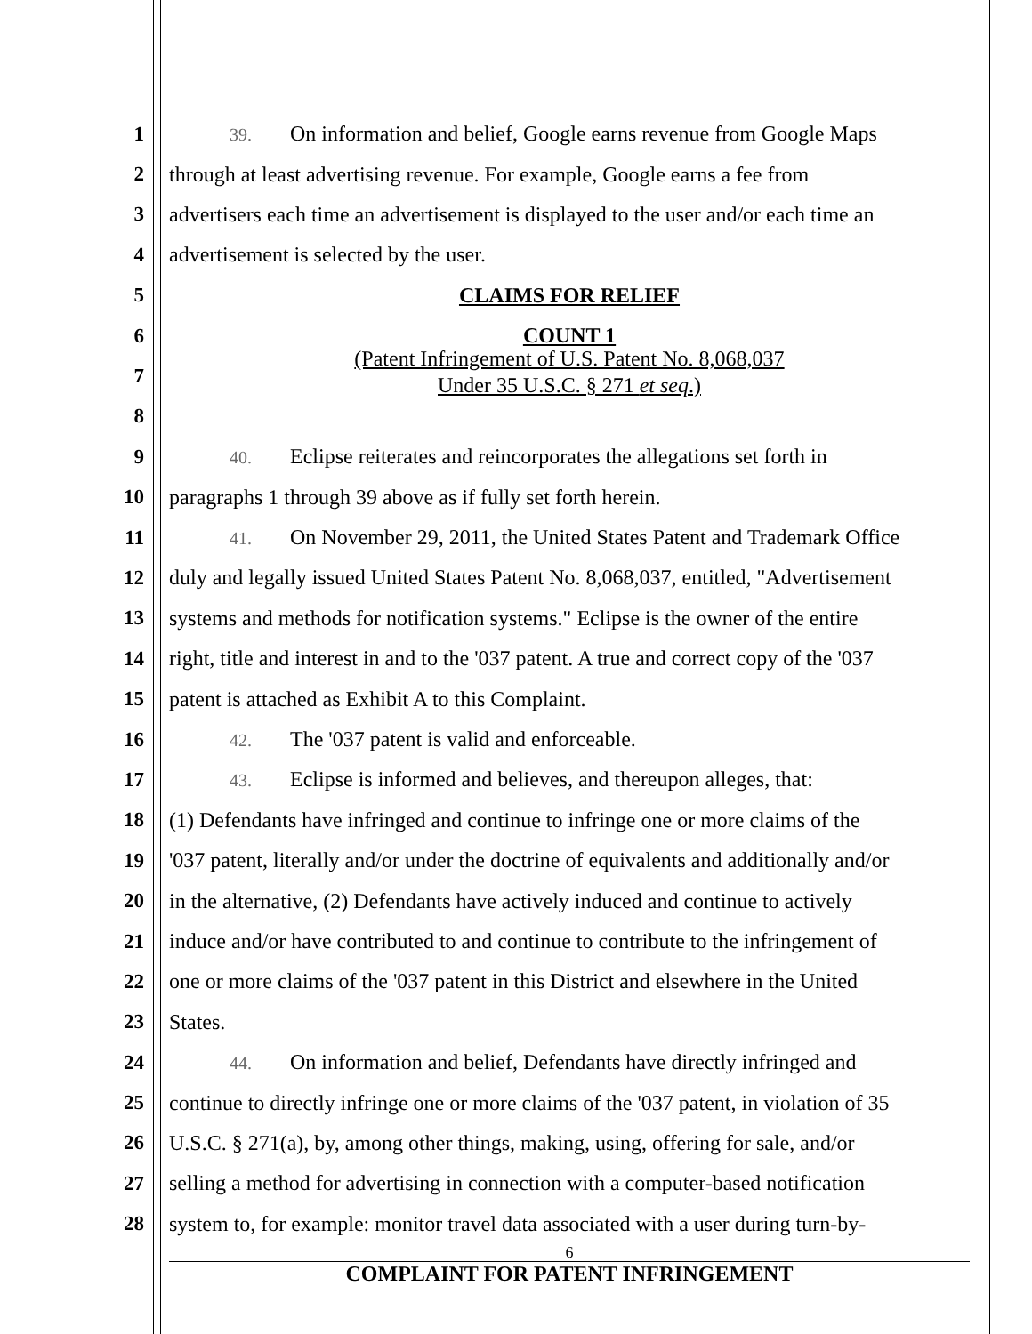1
39. On information and belief, Google earns revenue from Google Maps
2 through at least advertising revenue. For example, Google earns a fee from
3 advertisers each time an advertisement is displayed to the user and/or each time an
4 advertisement is selected by the user.
5 CLAIMS FOR RELIEF
6 COUNT 1
7
(Patent Infringement of U.S. Patent No. 8,068,037
Under 35 U.S.C. § 271 et seq.)
8
9
40. Eclipse reiterates and reincorporates the allegations set forth in
10 paragraphs 1 through 39 above as if fully set forth herein.
11
41. On November 29, 2011, the United States Patent and Trademark Office
12 duly and legally issued United States Patent No. 8,068,037, entitled, "Advertisement
13 systems and methods for notification systems." Eclipse is the owner of the entire
14 right, title and interest in and to the '037 patent. A true and correct copy of the '037
15 patent is attached as Exhibit A to this Complaint.
16
42. The '037 patent is valid and enforceable.
17
43. Eclipse is informed and believes, and thereupon alleges, that:
18 (1) Defendants have infringed and continue to infringe one or more claims of the
19 '037 patent, literally and/or under the doctrine of equivalents and additionally and/or
20 in the alternative, (2) Defendants have actively induced and continue to actively
21 induce and/or have contributed to and continue to contribute to the infringement of
22 one or more claims of the '037 patent in this District and elsewhere in the United
23 States.
24
44. On information and belief, Defendants have directly infringed and
25 continue to directly infringe one or more claims of the '037 patent, in violation of 35
26 U.S.C. § 271(a), by, among other things, making, using, offering for sale, and/or
27 selling a method for advertising in connection with a computer-based notification
28 system to, for example: monitor travel data associated with a user during turn-by-
6
COMPLAINT FOR PATENT INFRINGEMENT